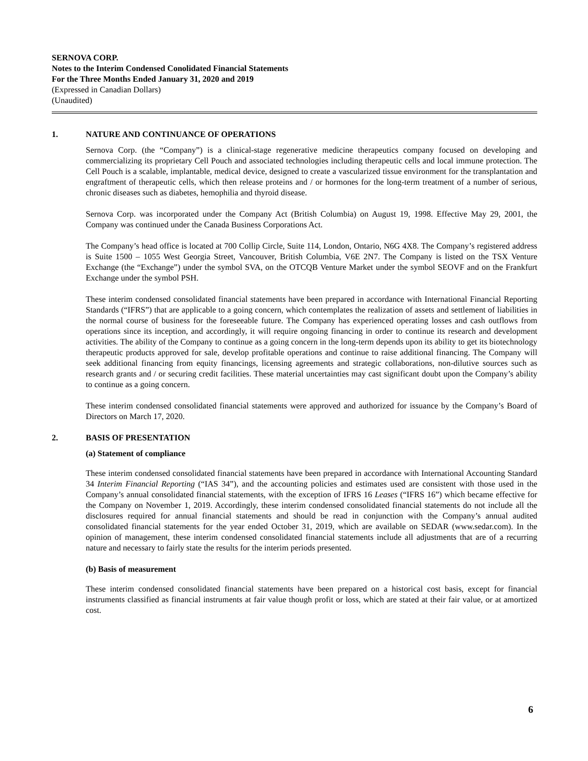SERNOVA CORP.
Notes to the Interim Condensed Conolidated Financial Statements
For the Three Months Ended January 31, 2020 and 2019
(Expressed in Canadian Dollars)
(Unaudited)
1. NATURE AND CONTINUANCE OF OPERATIONS
Sernova Corp. (the “Company”) is a clinical-stage regenerative medicine therapeutics company focused on developing and commercializing its proprietary Cell Pouch and associated technologies including therapeutic cells and local immune protection. The Cell Pouch is a scalable, implantable, medical device, designed to create a vascularized tissue environment for the transplantation and engraftment of therapeutic cells, which then release proteins and / or hormones for the long-term treatment of a number of serious, chronic diseases such as diabetes, hemophilia and thyroid disease.
Sernova Corp. was incorporated under the Company Act (British Columbia) on August 19, 1998. Effective May 29, 2001, the Company was continued under the Canada Business Corporations Act.
The Company’s head office is located at 700 Collip Circle, Suite 114, London, Ontario, N6G 4X8. The Company’s registered address is Suite 1500 – 1055 West Georgia Street, Vancouver, British Columbia, V6E 2N7. The Company is listed on the TSX Venture Exchange (the “Exchange”) under the symbol SVA, on the OTCQB Venture Market under the symbol SEOVF and on the Frankfurt Exchange under the symbol PSH.
These interim condensed consolidated financial statements have been prepared in accordance with International Financial Reporting Standards (“IFRS”) that are applicable to a going concern, which contemplates the realization of assets and settlement of liabilities in the normal course of business for the foreseeable future. The Company has experienced operating losses and cash outflows from operations since its inception, and accordingly, it will require ongoing financing in order to continue its research and development activities. The ability of the Company to continue as a going concern in the long-term depends upon its ability to get its biotechnology therapeutic products approved for sale, develop profitable operations and continue to raise additional financing. The Company will seek additional financing from equity financings, licensing agreements and strategic collaborations, non-dilutive sources such as research grants and / or securing credit facilities. These material uncertainties may cast significant doubt upon the Company’s ability to continue as a going concern.
These interim condensed consolidated financial statements were approved and authorized for issuance by the Company’s Board of Directors on March 17, 2020.
2. BASIS OF PRESENTATION
(a) Statement of compliance
These interim condensed consolidated financial statements have been prepared in accordance with International Accounting Standard 34 Interim Financial Reporting (“IAS 34”), and the accounting policies and estimates used are consistent with those used in the Company’s annual consolidated financial statements, with the exception of IFRS 16 Leases (“IFRS 16”) which became effective for the Company on November 1, 2019. Accordingly, these interim condensed consolidated financial statements do not include all the disclosures required for annual financial statements and should be read in conjunction with the Company’s annual audited consolidated financial statements for the year ended October 31, 2019, which are available on SEDAR (www.sedar.com). In the opinion of management, these interim condensed consolidated financial statements include all adjustments that are of a recurring nature and necessary to fairly state the results for the interim periods presented.
(b) Basis of measurement
These interim condensed consolidated financial statements have been prepared on a historical cost basis, except for financial instruments classified as financial instruments at fair value though profit or loss, which are stated at their fair value, or at amortized cost.
6